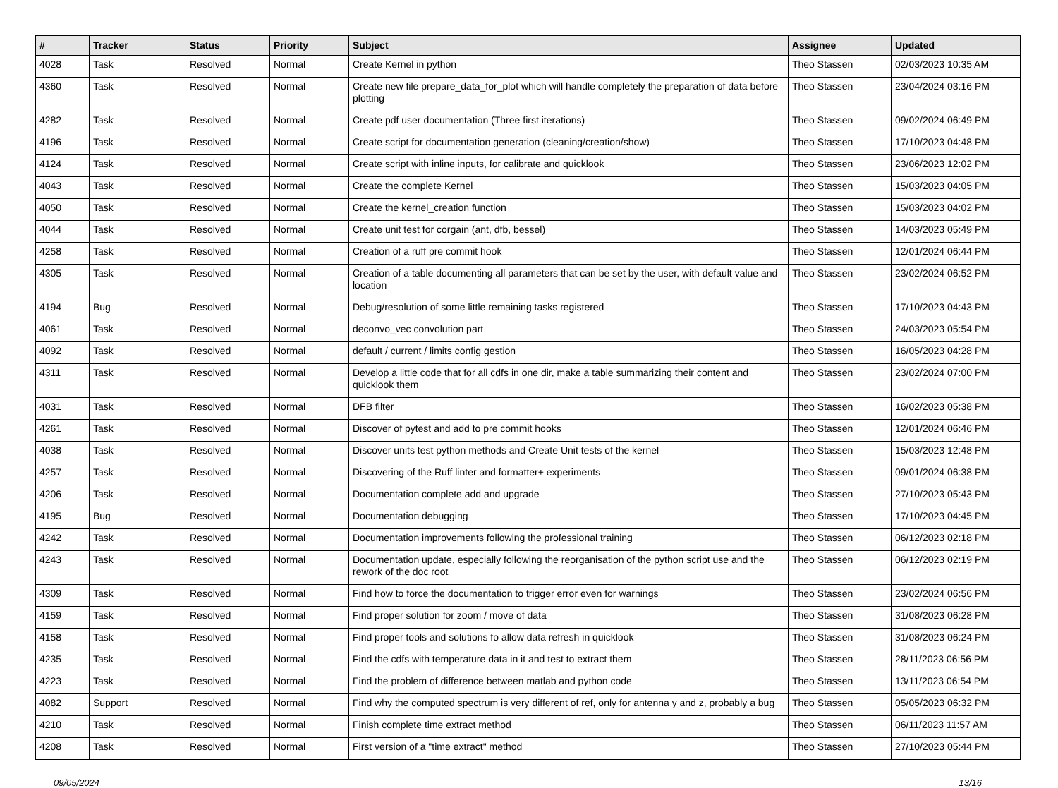| # | Tracker | Status | Priority | Subject | Assignee | Updated |
| --- | --- | --- | --- | --- | --- | --- |
| 4028 | Task | Resolved | Normal | Create Kernel in python | Theo Stassen | 02/03/2023 10:35 AM |
| 4360 | Task | Resolved | Normal | Create new file prepare_data_for_plot which will handle completely the preparation of data before plotting | Theo Stassen | 23/04/2024 03:16 PM |
| 4282 | Task | Resolved | Normal | Create pdf user documentation (Three first iterations) | Theo Stassen | 09/02/2024 06:49 PM |
| 4196 | Task | Resolved | Normal | Create script for documentation generation (cleaning/creation/show) | Theo Stassen | 17/10/2023 04:48 PM |
| 4124 | Task | Resolved | Normal | Create script with inline inputs, for calibrate and quicklook | Theo Stassen | 23/06/2023 12:02 PM |
| 4043 | Task | Resolved | Normal | Create the complete Kernel | Theo Stassen | 15/03/2023 04:05 PM |
| 4050 | Task | Resolved | Normal | Create the kernel_creation function | Theo Stassen | 15/03/2023 04:02 PM |
| 4044 | Task | Resolved | Normal | Create unit test for corgain (ant, dfb, bessel) | Theo Stassen | 14/03/2023 05:49 PM |
| 4258 | Task | Resolved | Normal | Creation of a ruff pre commit hook | Theo Stassen | 12/01/2024 06:44 PM |
| 4305 | Task | Resolved | Normal | Creation of a table documenting all parameters that can be set by the user, with default value and location | Theo Stassen | 23/02/2024 06:52 PM |
| 4194 | Bug | Resolved | Normal | Debug/resolution of some little remaining tasks registered | Theo Stassen | 17/10/2023 04:43 PM |
| 4061 | Task | Resolved | Normal | deconvo_vec convolution part | Theo Stassen | 24/03/2023 05:54 PM |
| 4092 | Task | Resolved | Normal | default / current / limits config gestion | Theo Stassen | 16/05/2023 04:28 PM |
| 4311 | Task | Resolved | Normal | Develop a little code that for all cdfs in one dir, make a table summarizing their content and quicklook them | Theo Stassen | 23/02/2024 07:00 PM |
| 4031 | Task | Resolved | Normal | DFB filter | Theo Stassen | 16/02/2023 05:38 PM |
| 4261 | Task | Resolved | Normal | Discover of pytest and add to pre commit hooks | Theo Stassen | 12/01/2024 06:46 PM |
| 4038 | Task | Resolved | Normal | Discover units test python methods and Create Unit tests of the kernel | Theo Stassen | 15/03/2023 12:48 PM |
| 4257 | Task | Resolved | Normal | Discovering of the Ruff linter and formatter+ experiments | Theo Stassen | 09/01/2024 06:38 PM |
| 4206 | Task | Resolved | Normal | Documentation complete add and upgrade | Theo Stassen | 27/10/2023 05:43 PM |
| 4195 | Bug | Resolved | Normal | Documentation debugging | Theo Stassen | 17/10/2023 04:45 PM |
| 4242 | Task | Resolved | Normal | Documentation improvements following the professional training | Theo Stassen | 06/12/2023 02:18 PM |
| 4243 | Task | Resolved | Normal | Documentation update, especially following the reorganisation of the python script use and the rework of the doc root | Theo Stassen | 06/12/2023 02:19 PM |
| 4309 | Task | Resolved | Normal | Find how to force the documentation to trigger error even for warnings | Theo Stassen | 23/02/2024 06:56 PM |
| 4159 | Task | Resolved | Normal | Find proper solution for zoom / move of data | Theo Stassen | 31/08/2023 06:28 PM |
| 4158 | Task | Resolved | Normal | Find proper tools and solutions fo allow data refresh in quicklook | Theo Stassen | 31/08/2023 06:24 PM |
| 4235 | Task | Resolved | Normal | Find the cdfs with temperature data in it and test to extract them | Theo Stassen | 28/11/2023 06:56 PM |
| 4223 | Task | Resolved | Normal | Find the problem of difference between matlab and python code | Theo Stassen | 13/11/2023 06:54 PM |
| 4082 | Support | Resolved | Normal | Find why the computed spectrum is very different of ref, only for antenna y and z, probably a bug | Theo Stassen | 05/05/2023 06:32 PM |
| 4210 | Task | Resolved | Normal | Finish complete time extract method | Theo Stassen | 06/11/2023 11:57 AM |
| 4208 | Task | Resolved | Normal | First version of a "time extract" method | Theo Stassen | 27/10/2023 05:44 PM |
09/05/2024 13/16